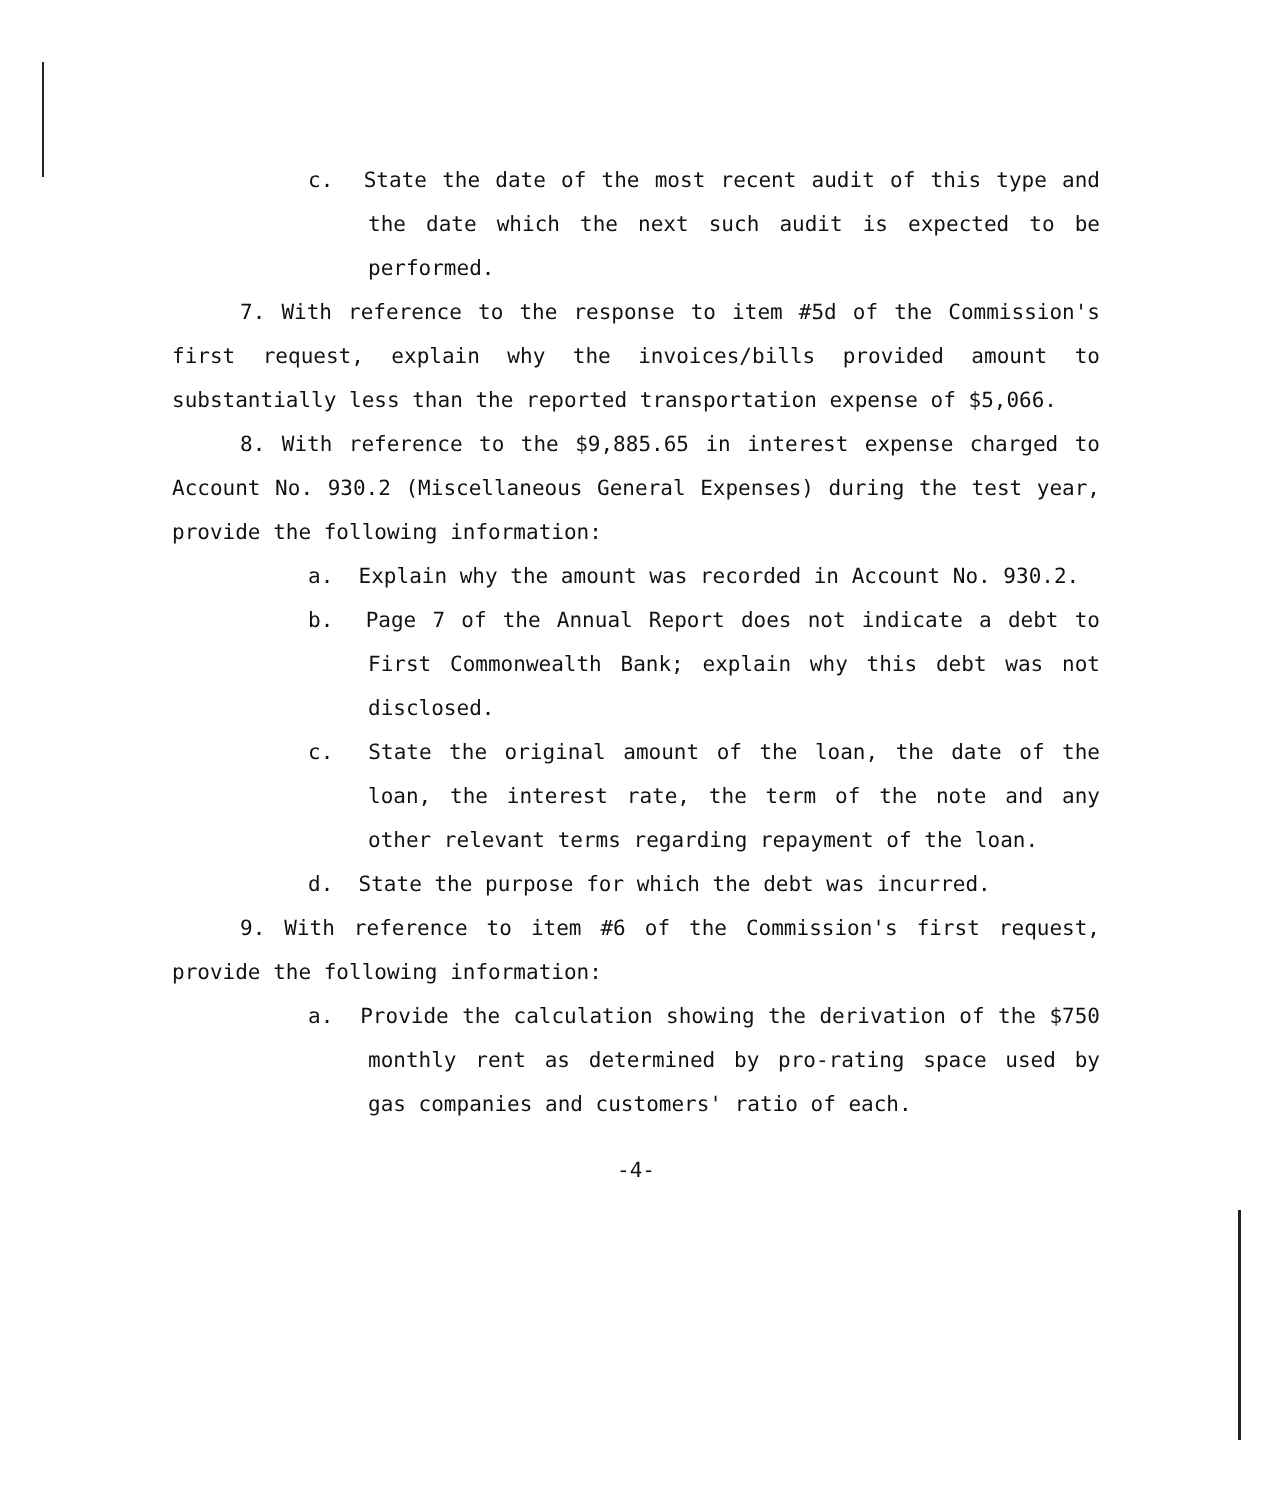c. State the date of the most recent audit of this type and the date which the next such audit is expected to be performed.
7. With reference to the response to item #5d of the Commission's first request, explain why the invoices/bills provided amount to substantially less than the reported transportation expense of $5,066.
8. With reference to the $9,885.65 in interest expense charged to Account No. 930.2 (Miscellaneous General Expenses) during the test year, provide the following information:
a. Explain why the amount was recorded in Account No. 930.2.
b. Page 7 of the Annual Report does not indicate a debt to First Commonwealth Bank; explain why this debt was not disclosed.
c. State the original amount of the loan, the date of the loan, the interest rate, the term of the note and any other relevant terms regarding repayment of the loan.
d. State the purpose for which the debt was incurred.
9. With reference to item #6 of the Commission's first request, provide the following information:
a. Provide the calculation showing the derivation of the $750 monthly rent as determined by pro-rating space used by gas companies and customers' ratio of each.
-4-